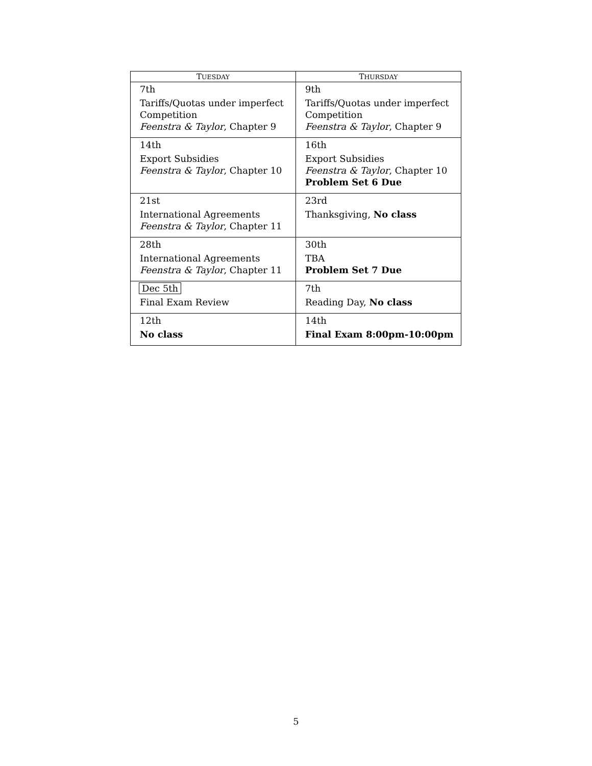| T UESDAY | T HURSDAY |
| --- | --- |
| 7th Tariffs/Quotas under imperfect Competition Feenstra & Taylor , Chapter 9 | 9th Tariffs/Quotas under imperfect Competition Feenstra & Taylor , Chapter 9 |
| 14th Export Subsidies Feenstra & Taylor , Chapter 10 | 16th Export Subsidies Feenstra & Taylor , Chapter 10 Problem Set 6 Due |
| 21st International Agreements Feenstra & Taylor , Chapter 11 | 23rd Thanksgiving, No class |
| 28th International Agreements Feenstra & Taylor , Chapter 11 | 30th TBA Problem Set 7 Due |
| Dec 5th Final Exam Review | 7th Reading Day, No class |
| 12th No class | 14th Final Exam 8:00pm-10:00pm |
5